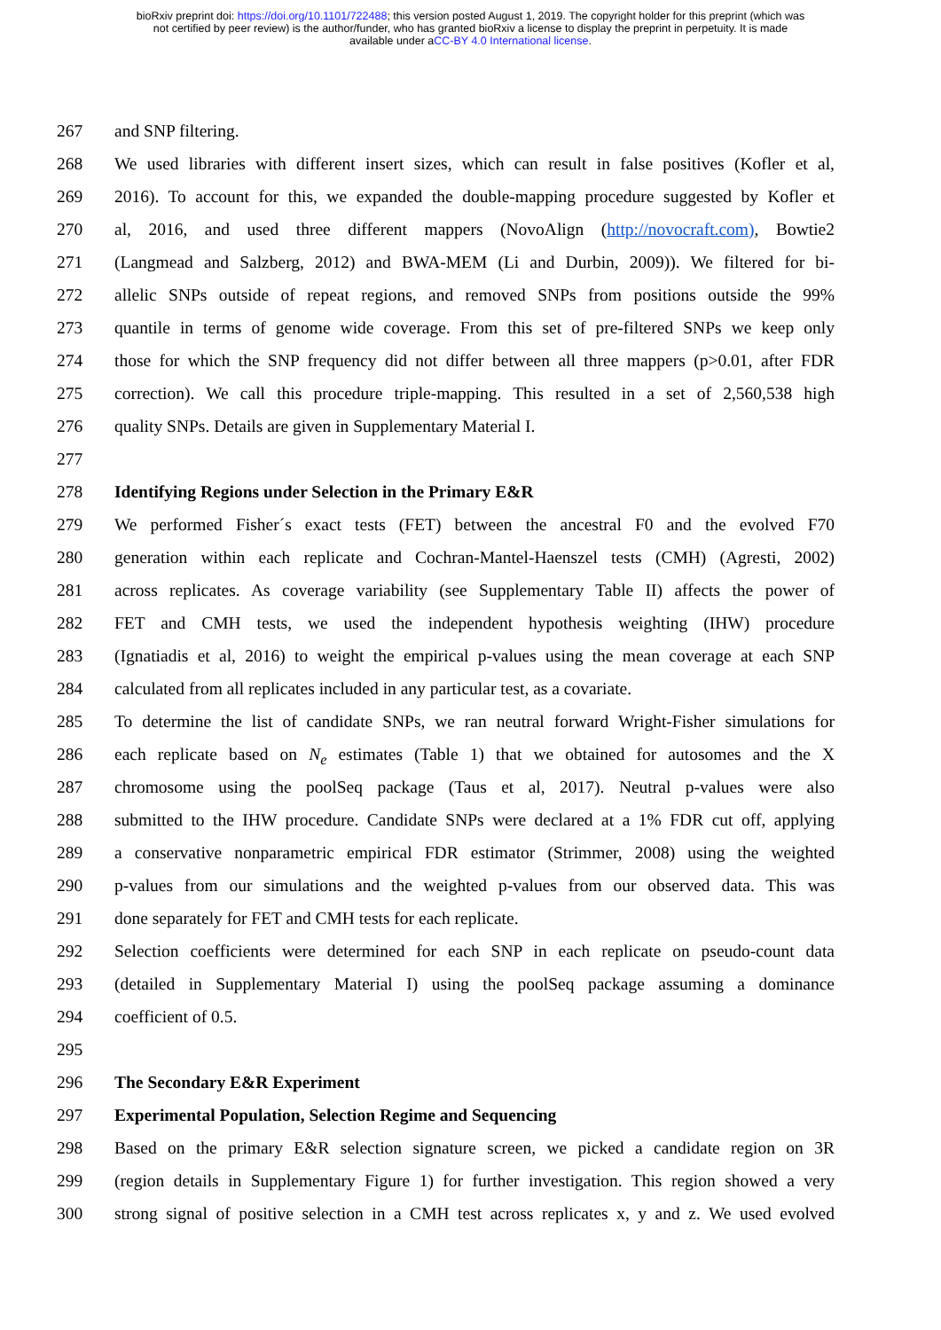bioRxiv preprint doi: https://doi.org/10.1101/722488; this version posted August 1, 2019. The copyright holder for this preprint (which was
not certified by peer review) is the author/funder, who has granted bioRxiv a license to display the preprint in perpetuity. It is made
available under aCC-BY 4.0 International license.
267 and SNP filtering.
268 We used libraries with different insert sizes, which can result in false positives (Kofler et al,
269 2016). To account for this, we expanded the double-mapping procedure suggested by Kofler et
270 al, 2016, and used three different mappers (NovoAlign (http://novocraft.com), Bowtie2
271 (Langmead and Salzberg, 2012) and BWA-MEM (Li and Durbin, 2009)). We filtered for bi-
272 allelic SNPs outside of repeat regions, and removed SNPs from positions outside the 99%
273 quantile in terms of genome wide coverage. From this set of pre-filtered SNPs we keep only
274 those for which the SNP frequency did not differ between all three mappers (p>0.01, after FDR
275 correction). We call this procedure triple-mapping. This resulted in a set of 2,560,538 high
276 quality SNPs. Details are given in Supplementary Material I.
277
278 Identifying Regions under Selection in the Primary E&R
279 We performed Fisher´s exact tests (FET) between the ancestral F0 and the evolved F70
280 generation within each replicate and Cochran-Mantel-Haenszel tests (CMH) (Agresti, 2002)
281 across replicates. As coverage variability (see Supplementary Table II) affects the power of
282 FET and CMH tests, we used the independent hypothesis weighting (IHW) procedure
283 (Ignatiadis et al, 2016) to weight the empirical p-values using the mean coverage at each SNP
284 calculated from all replicates included in any particular test, as a covariate.
285 To determine the list of candidate SNPs, we ran neutral forward Wright-Fisher simulations for
286 each replicate based on N<sub>e</sub> estimates (Table 1) that we obtained for autosomes and the X
287 chromosome using the poolSeq package (Taus et al, 2017). Neutral p-values were also
288 submitted to the IHW procedure. Candidate SNPs were declared at a 1% FDR cut off, applying
289 a conservative nonparametric empirical FDR estimator (Strimmer, 2008) using the weighted
290 p-values from our simulations and the weighted p-values from our observed data. This was
291 done separately for FET and CMH tests for each replicate.
292 Selection coefficients were determined for each SNP in each replicate on pseudo-count data
293 (detailed in Supplementary Material I) using the poolSeq package assuming a dominance
294 coefficient of 0.5.
295
296 The Secondary E&R Experiment
297 Experimental Population, Selection Regime and Sequencing
298 Based on the primary E&R selection signature screen, we picked a candidate region on 3R
299 (region details in Supplementary Figure 1) for further investigation. This region showed a very
300 strong signal of positive selection in a CMH test across replicates x, y and z. We used evolved